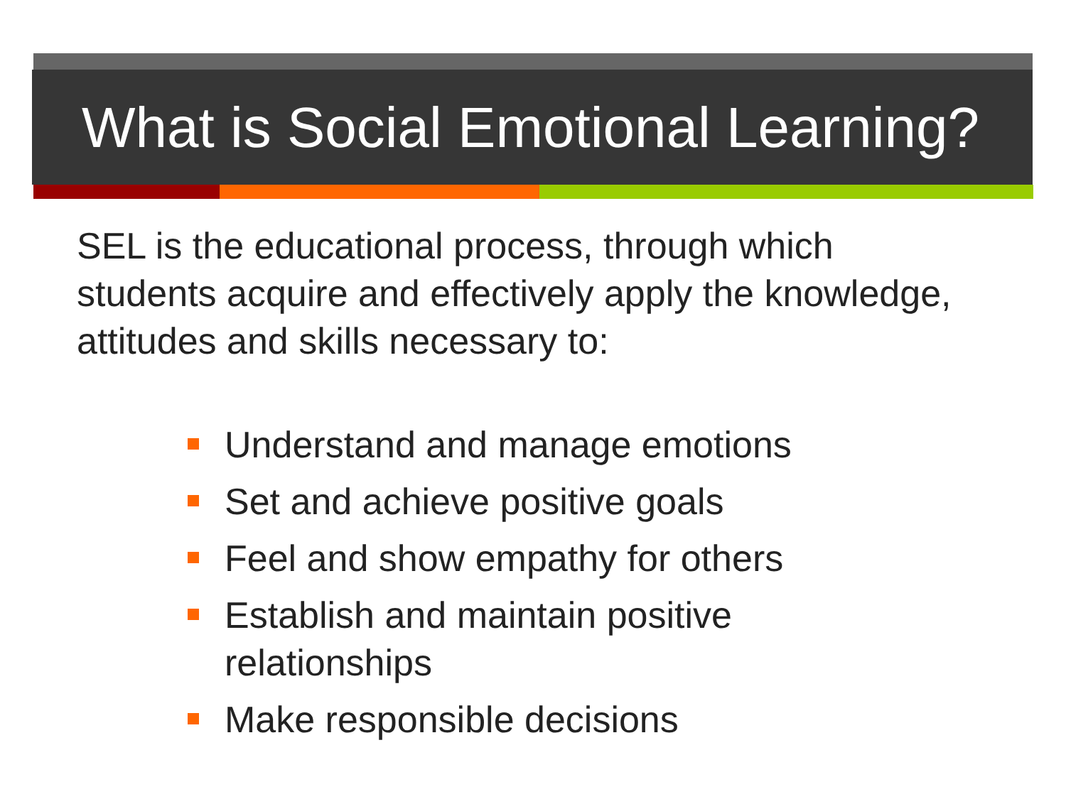What is Social Emotional Learning?
SEL is the educational process, through which students acquire and effectively apply the knowledge, attitudes and skills necessary to:
Understand and manage emotions
Set and achieve positive goals
Feel and show empathy for others
Establish and maintain positive relationships
Make responsible decisions